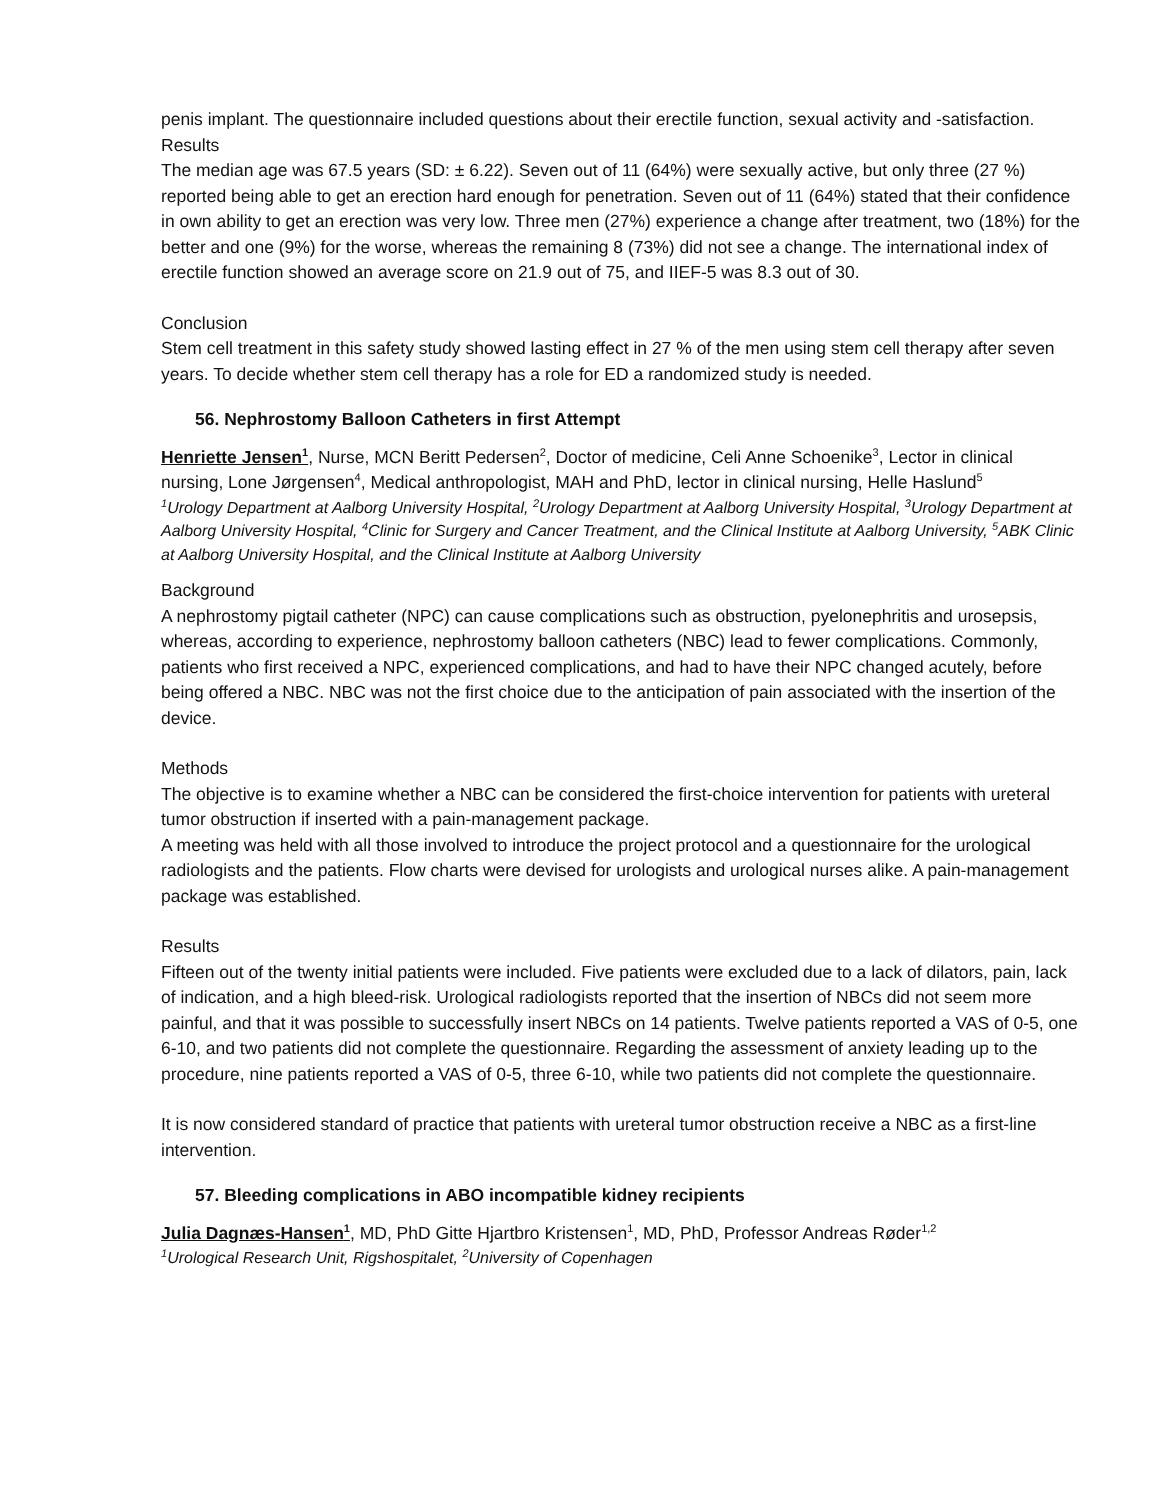penis implant. The questionnaire included questions about their erectile function, sexual activity and -satisfaction.
Results
The median age was 67.5 years (SD: ± 6.22). Seven out of 11 (64%) were sexually active, but only three (27 %) reported being able to get an erection hard enough for penetration. Seven out of 11 (64%) stated that their confidence in own ability to get an erection was very low. Three men (27%) experience a change after treatment, two (18%) for the better and one (9%) for the worse, whereas the remaining 8 (73%) did not see a change. The international index of erectile function showed an average score on 21.9 out of 75, and IIEF-5 was 8.3 out of 30.
Conclusion
Stem cell treatment in this safety study showed lasting effect in 27 % of the men using stem cell therapy after seven years. To decide whether stem cell therapy has a role for ED a randomized study is needed.
56. Nephrostomy Balloon Catheters in first Attempt
Henriette Jensen<sup>1</sup>, Nurse, MCN Beritt Pedersen<sup>2</sup>, Doctor of medicine, Celi Anne Schoenike<sup>3</sup>, Lector in clinical nursing, Lone Jørgensen<sup>4</sup>, Medical anthropologist, MAH and PhD, lector in clinical nursing, Helle Haslund<sup>5</sup>
<sup>1</sup> Urology Department at Aalborg University Hospital, <sup>2</sup>Urology Department at Aalborg University Hospital, <sup>3</sup>Urology Department at Aalborg University Hospital, <sup>4</sup>Clinic for Surgery and Cancer Treatment, and the Clinical Institute at Aalborg University, <sup>5</sup>ABK Clinic at Aalborg University Hospital, and the Clinical Institute at Aalborg University
Background
A nephrostomy pigtail catheter (NPC) can cause complications such as obstruction, pyelonephritis and urosepsis, whereas, according to experience, nephrostomy balloon catheters (NBC) lead to fewer complications. Commonly, patients who first received a NPC, experienced complications, and had to have their NPC changed acutely, before being offered a NBC. NBC was not the first choice due to the anticipation of pain associated with the insertion of the device.
Methods
The objective is to examine whether a NBC can be considered the first-choice intervention for patients with ureteral tumor obstruction if inserted with a pain-management package.
A meeting was held with all those involved to introduce the project protocol and a questionnaire for the urological radiologists and the patients. Flow charts were devised for urologists and urological nurses alike. A pain-management package was established.
Results
Fifteen out of the twenty initial patients were included. Five patients were excluded due to a lack of dilators, pain, lack of indication, and a high bleed-risk. Urological radiologists reported that the insertion of NBCs did not seem more painful, and that it was possible to successfully insert NBCs on 14 patients. Twelve patients reported a VAS of 0-5, one 6-10, and two patients did not complete the questionnaire. Regarding the assessment of anxiety leading up to the procedure, nine patients reported a VAS of 0-5, three 6-10, while two patients did not complete the questionnaire.
It is now considered standard of practice that patients with ureteral tumor obstruction receive a NBC as a first-line intervention.
57. Bleeding complications in ABO incompatible kidney recipients
Julia Dagnæs-Hansen<sup>1</sup>, MD, PhD Gitte Hjartbro Kristensen<sup>1</sup>, MD, PhD, Professor Andreas Røder<sup>1,2</sup>
<sup>1</sup> Urological Research Unit, Rigshospitalet, <sup>2</sup>University of Copenhagen